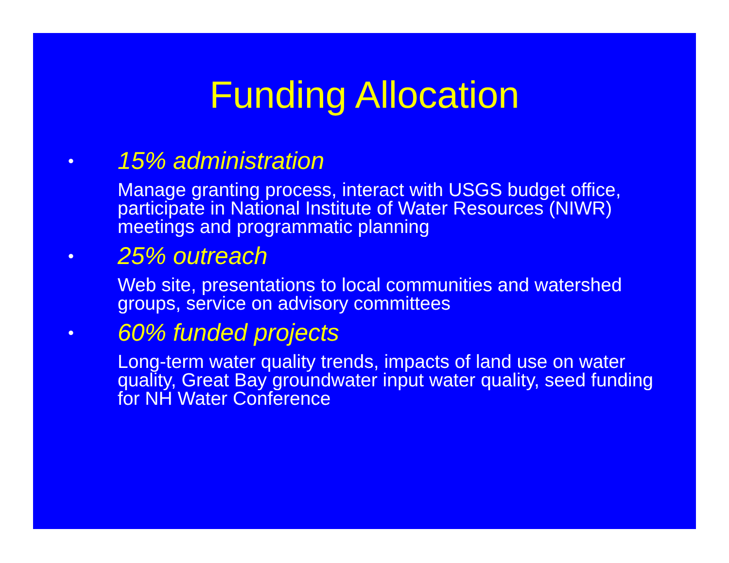Funding Allocation
• 15% administration
Manage granting process, interact with USGS budget office, participate in National Institute of Water Resources (NIWR) meetings and programmatic planning
• 25% outreach
Web site, presentations to local communities and watershed groups, service on advisory committees
• 60% funded projects
Long-term water quality trends, impacts of land use on water quality, Great Bay groundwater input water quality, seed funding for NH Water Conference